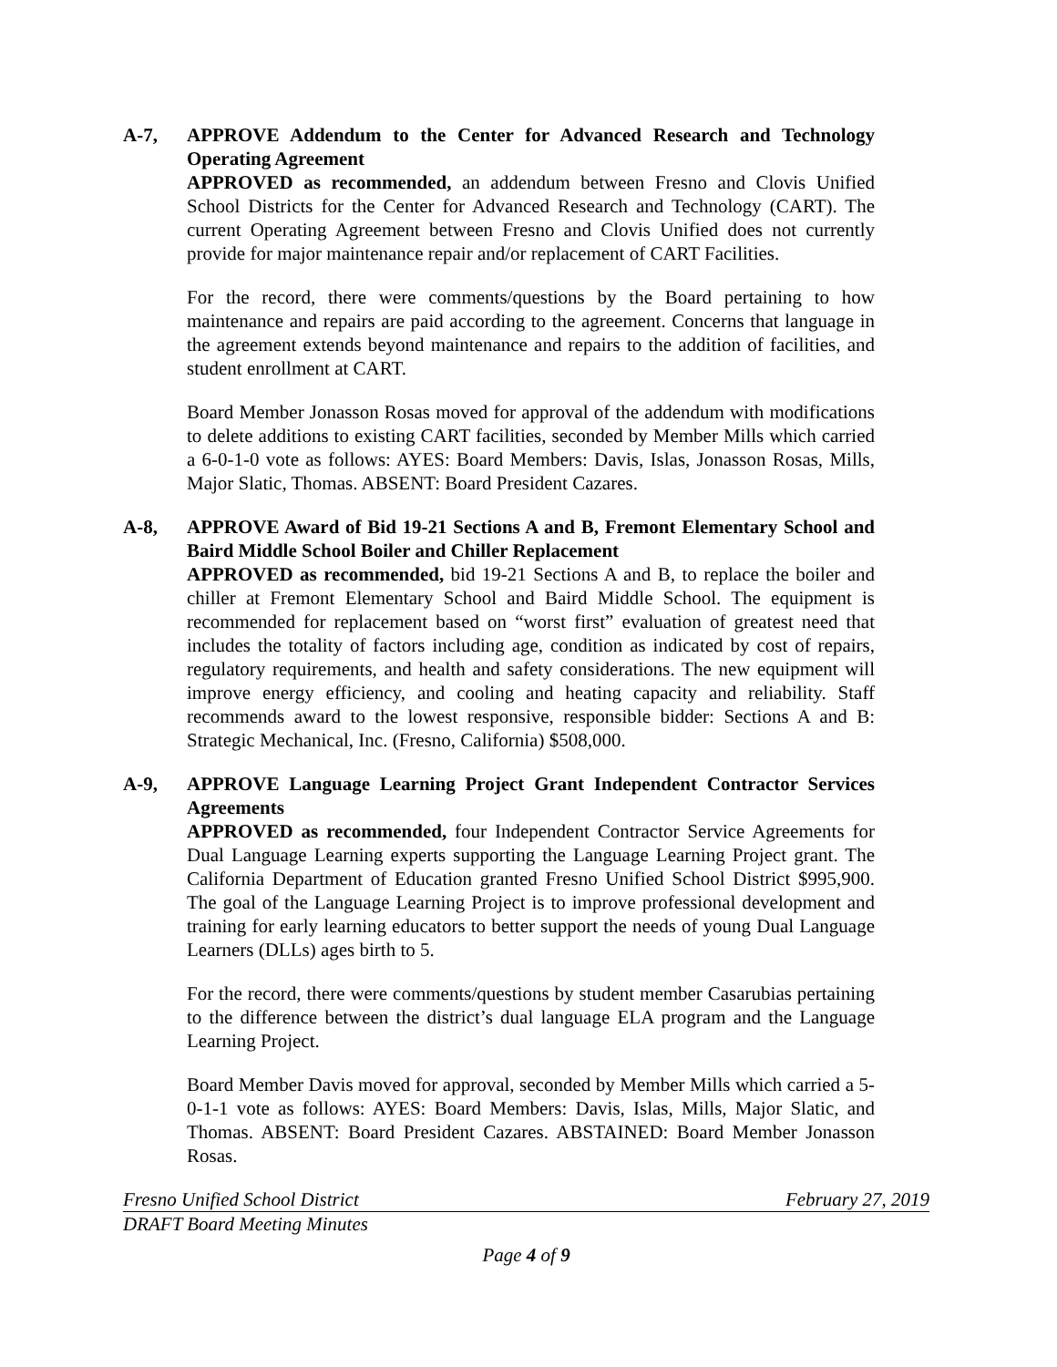A-7, APPROVE Addendum to the Center for Advanced Research and Technology Operating Agreement
APPROVED as recommended, an addendum between Fresno and Clovis Unified School Districts for the Center for Advanced Research and Technology (CART). The current Operating Agreement between Fresno and Clovis Unified does not currently provide for major maintenance repair and/or replacement of CART Facilities.
For the record, there were comments/questions by the Board pertaining to how maintenance and repairs are paid according to the agreement. Concerns that language in the agreement extends beyond maintenance and repairs to the addition of facilities, and student enrollment at CART.
Board Member Jonasson Rosas moved for approval of the addendum with modifications to delete additions to existing CART facilities, seconded by Member Mills which carried a 6-0-1-0 vote as follows: AYES: Board Members: Davis, Islas, Jonasson Rosas, Mills, Major Slatic, Thomas. ABSENT: Board President Cazares.
A-8, APPROVE Award of Bid 19-21 Sections A and B, Fremont Elementary School and Baird Middle School Boiler and Chiller Replacement
APPROVED as recommended, bid 19-21 Sections A and B, to replace the boiler and chiller at Fremont Elementary School and Baird Middle School. The equipment is recommended for replacement based on “worst first” evaluation of greatest need that includes the totality of factors including age, condition as indicated by cost of repairs, regulatory requirements, and health and safety considerations. The new equipment will improve energy efficiency, and cooling and heating capacity and reliability. Staff recommends award to the lowest responsive, responsible bidder: Sections A and B: Strategic Mechanical, Inc. (Fresno, California) $508,000.
A-9, APPROVE Language Learning Project Grant Independent Contractor Services Agreements
APPROVED as recommended, four Independent Contractor Service Agreements for Dual Language Learning experts supporting the Language Learning Project grant. The California Department of Education granted Fresno Unified School District $995,900. The goal of the Language Learning Project is to improve professional development and training for early learning educators to better support the needs of young Dual Language Learners (DLLs) ages birth to 5.
For the record, there were comments/questions by student member Casarubias pertaining to the difference between the district’s dual language ELA program and the Language Learning Project.
Board Member Davis moved for approval, seconded by Member Mills which carried a 5-0-1-1 vote as follows: AYES: Board Members: Davis, Islas, Mills, Major Slatic, and Thomas. ABSENT: Board President Cazares. ABSTAINED: Board Member Jonasson Rosas.
Fresno Unified School District February 27, 2019
DRAFT Board Meeting Minutes
Page 4 of 9